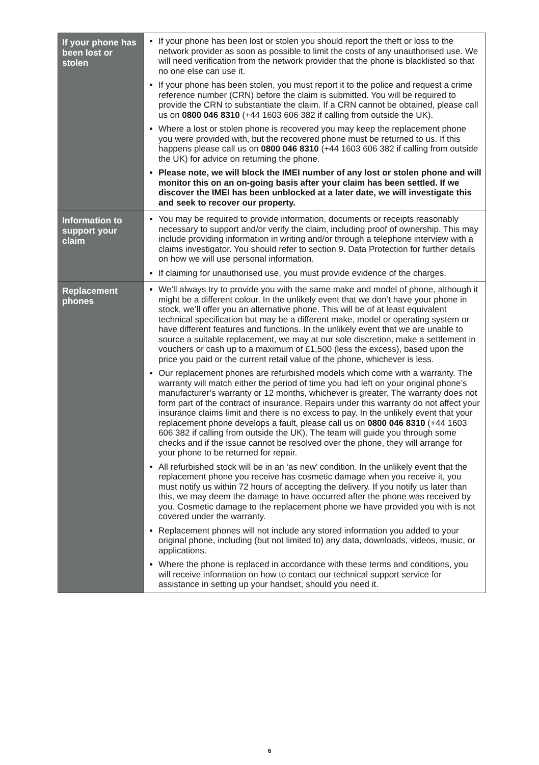| If your phone has been lost or stolen | If your phone has been lost or stolen you should report the theft or loss to the network provider as soon as possible to limit the costs of any unauthorised use. We will need verification from the network provider that the phone is blacklisted so that no one else can use it. If your phone has been stolen, you must report it to the police and request a crime reference number (CRN) before the claim is submitted. You will be required to provide the CRN to substantiate the claim. If a CRN cannot be obtained, please call us on 0800 046 8310 (+44 1603 606 382 if calling from outside the UK). Where a lost or stolen phone is recovered you may keep the replacement phone you were provided with, but the recovered phone must be returned to us. If this happens please call us on 0800 046 8310 (+44 1603 606 382 if calling from outside the UK) for advice on returning the phone. Please note, we will block the IMEI number of any lost or stolen phone and will monitor this on an on-going basis after your claim has been settled. If we discover the IMEI has been unblocked at a later date, we will investigate this and seek to recover our property. |
| Information to support your claim | You may be required to provide information, documents or receipts reasonably necessary to support and/or verify the claim, including proof of ownership. This may include providing information in writing and/or through a telephone interview with a claims investigator. You should refer to section 9. Data Protection for further details on how we will use personal information. If claiming for unauthorised use, you must provide evidence of the charges. |
| Replacement phones | We’ll always try to provide you with the same make and model of phone, although it might be a different colour. In the unlikely event that we don’t have your phone in stock, we’ll offer you an alternative phone. This will be of at least equivalent technical specification but may be a different make, model or operating system or have different features and functions. In the unlikely event that we are unable to source a suitable replacement, we may at our sole discretion, make a settlement in vouchers or cash up to a maximum of £1,500 (less the excess), based upon the price you paid or the current retail value of the phone, whichever is less. Our replacement phones are refurbished models which come with a warranty. The warranty will match either the period of time you had left on your original phone’s manufacturer’s warranty or 12 months, whichever is greater. The warranty does not form part of the contract of insurance. Repairs under this warranty do not affect your insurance claims limit and there is no excess to pay. In the unlikely event that your replacement phone develops a fault, please call us on 0800 046 8310 (+44 1603 606 382 if calling from outside the UK). The team will guide you through some checks and if the issue cannot be resolved over the phone, they will arrange for your phone to be returned for repair. All refurbished stock will be in an ‘as new’ condition. In the unlikely event that the replacement phone you receive has cosmetic damage when you receive it, you must notify us within 72 hours of accepting the delivery. If you notify us later than this, we may deem the damage to have occurred after the phone was received by you. Cosmetic damage to the replacement phone we have provided you with is not covered under the warranty. Replacement phones will not include any stored information you added to your original phone, including (but not limited to) any data, downloads, videos, music, or applications. Where the phone is replaced in accordance with these terms and conditions, you will receive information on how to contact our technical support service for assistance in setting up your handset, should you need it. |
6